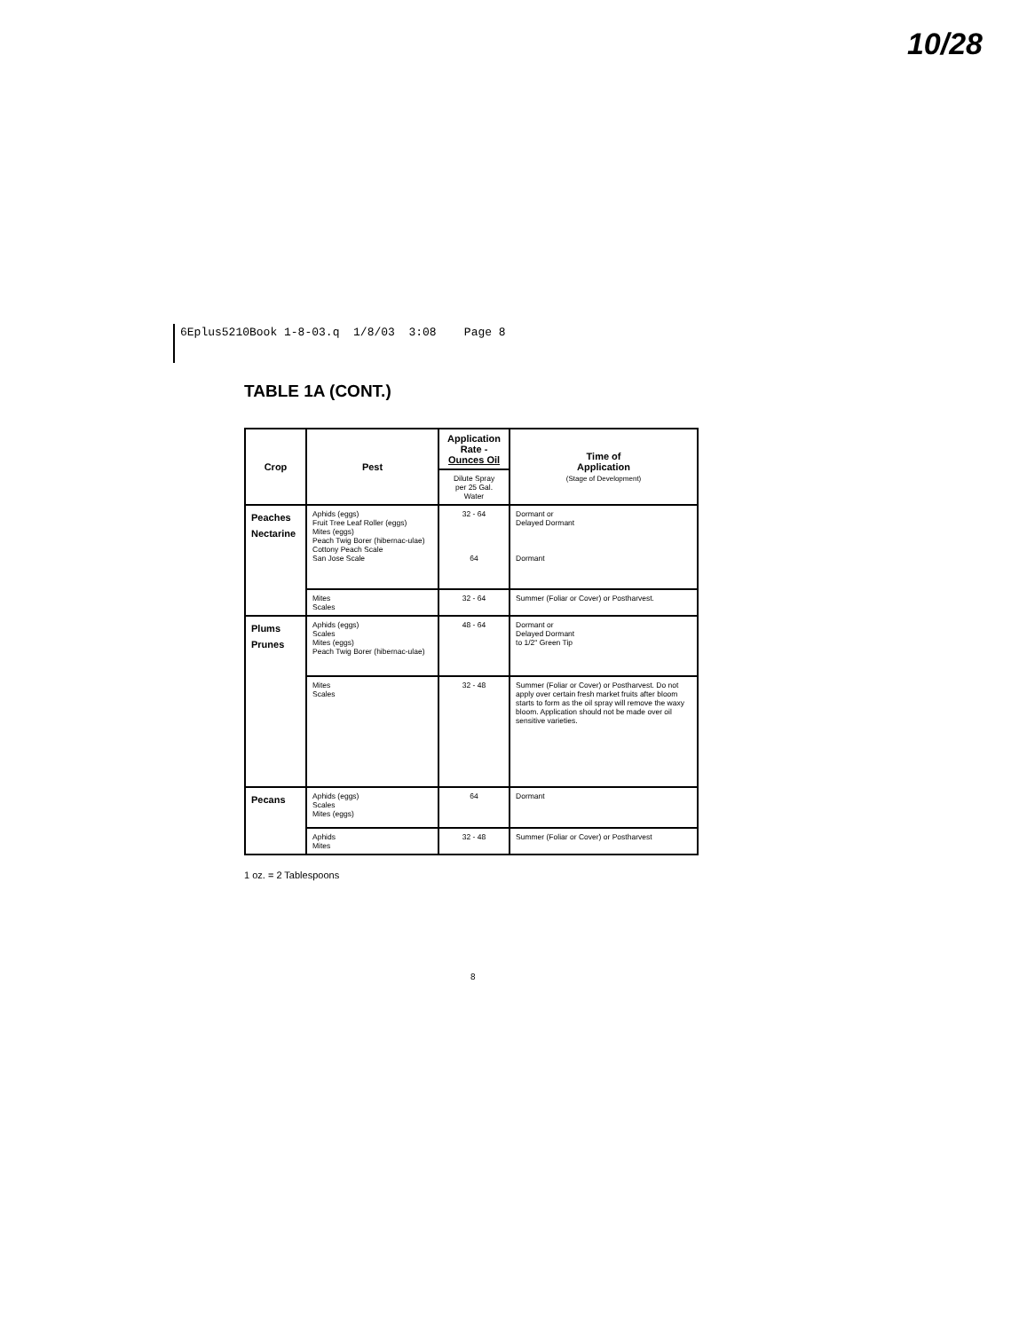10/28
6Eplus5210Book 1-8-03.q 1/8/03 3:08 Page 8
TABLE 1A (CONT.)
| Crop | Pest | Application Rate - Ounces Oil | Time of Application (Stage of Development) |
| --- | --- | --- | --- |
| | | Dilute Spray per 25 Gal. Water | |
| Peaches Nectarine | Aphids (eggs) Fruit Tree Leaf Roller (eggs) Mites (eggs) Peach Twig Borer (hibernac-ulae) Cottony Peach Scale San Jose Scale | 32 - 64 64 | Dormant or Delayed Dormant Dormant |
| | Mites Scales | 32 - 64 | Summer (Foliar or Cover) or Postharvest. |
| Plums Prunes | Aphids (eggs) Scales Mites (eggs) Peach Twig Borer (hibernac-ulae) | 48 - 64 | Dormant or Delayed Dormant to 1/2" Green Tip |
| | Mites Scales | 32 - 48 | Summer (Foliar or Cover) or Postharvest. Do not apply over certain fresh market fruits after bloom starts to form as the oil spray will remove the waxy bloom. Application should not be made over oil sensitive varieties. |
| Pecans | Aphids (eggs) Scales Mites (eggs) | 64 | Dormant |
| | Aphids Mites | 32 - 48 | Summer (Foliar or Cover) or Postharvest |
1 oz. = 2 Tablespoons
8